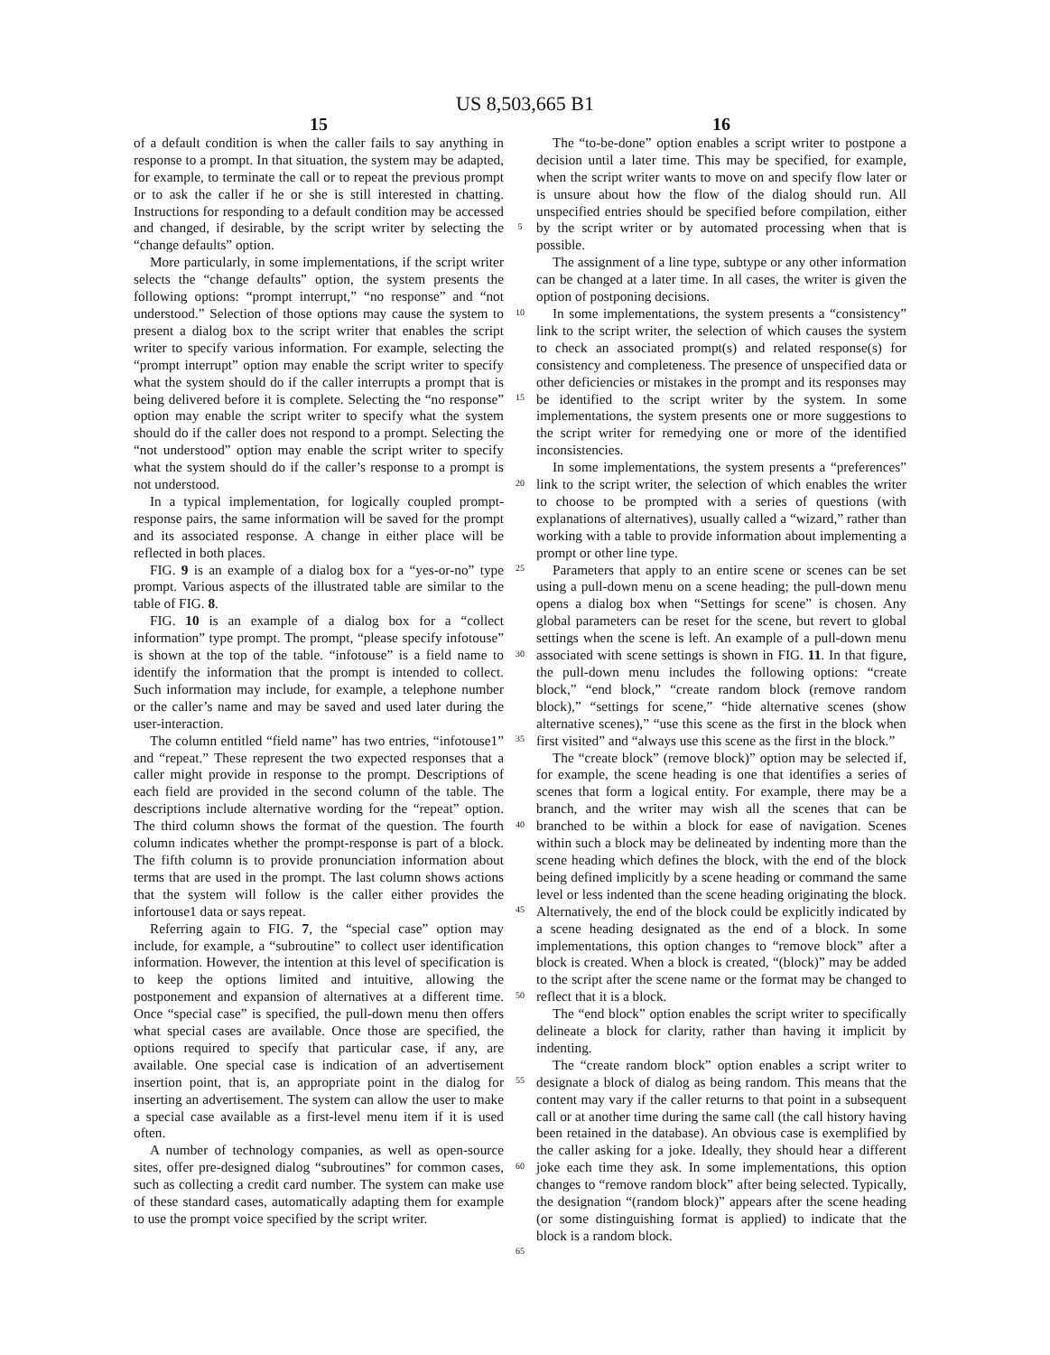US 8,503,665 B1
15
of a default condition is when the caller fails to say anything in response to a prompt. In that situation, the system may be adapted, for example, to terminate the call or to repeat the previous prompt or to ask the caller if he or she is still interested in chatting. Instructions for responding to a default condition may be accessed and changed, if desirable, by the script writer by selecting the “change defaults” option.
More particularly, in some implementations, if the script writer selects the “change defaults” option, the system presents the following options: “prompt interrupt,” “no response” and “not understood.” Selection of those options may cause the system to present a dialog box to the script writer that enables the script writer to specify various information. For example, selecting the “prompt interrupt” option may enable the script writer to specify what the system should do if the caller interrupts a prompt that is being delivered before it is complete. Selecting the “no response” option may enable the script writer to specify what the system should do if the caller does not respond to a prompt. Selecting the “not understood” option may enable the script writer to specify what the system should do if the caller’s response to a prompt is not understood.
In a typical implementation, for logically coupled prompt-response pairs, the same information will be saved for the prompt and its associated response. A change in either place will be reflected in both places.
FIG. 9 is an example of a dialog box for a “yes-or-no” type prompt. Various aspects of the illustrated table are similar to the table of FIG. 8.
FIG. 10 is an example of a dialog box for a “collect information” type prompt. The prompt, “please specify infotouse” is shown at the top of the table. “infotouse” is a field name to identify the information that the prompt is intended to collect. Such information may include, for example, a telephone number or the caller’s name and may be saved and used later during the user-interaction.
The column entitled “field name” has two entries, “infotouse1” and “repeat.” These represent the two expected responses that a caller might provide in response to the prompt. Descriptions of each field are provided in the second column of the table. The descriptions include alternative wording for the “repeat” option. The third column shows the format of the question. The fourth column indicates whether the prompt-response is part of a block. The fifth column is to provide pronunciation information about terms that are used in the prompt. The last column shows actions that the system will follow is the caller either provides the infortouse1 data or says repeat.
Referring again to FIG. 7, the “special case” option may include, for example, a “subroutine” to collect user identification information. However, the intention at this level of specification is to keep the options limited and intuitive, allowing the postponement and expansion of alternatives at a different time. Once “special case” is specified, the pull-down menu then offers what special cases are available. Once those are specified, the options required to specify that particular case, if any, are available. One special case is indication of an advertisement insertion point, that is, an appropriate point in the dialog for inserting an advertisement. The system can allow the user to make a special case available as a first-level menu item if it is used often.
A number of technology companies, as well as open-source sites, offer pre-designed dialog “subroutines” for common cases, such as collecting a credit card number. The system can make use of these standard cases, automatically adapting them for example to use the prompt voice specified by the script writer.
5
10
15
20
25
30
35
40
45
50
55
60
65
16
The “to-be-done” option enables a script writer to postpone a decision until a later time. This may be specified, for example, when the script writer wants to move on and specify flow later or is unsure about how the flow of the dialog should run. All unspecified entries should be specified before compilation, either by the script writer or by automated processing when that is possible.
The assignment of a line type, subtype or any other information can be changed at a later time. In all cases, the writer is given the option of postponing decisions.
In some implementations, the system presents a “consistency” link to the script writer, the selection of which causes the system to check an associated prompt(s) and related response(s) for consistency and completeness. The presence of unspecified data or other deficiencies or mistakes in the prompt and its responses may be identified to the script writer by the system. In some implementations, the system presents one or more suggestions to the script writer for remedying one or more of the identified inconsistencies.
In some implementations, the system presents a “preferences” link to the script writer, the selection of which enables the writer to choose to be prompted with a series of questions (with explanations of alternatives), usually called a “wizard,” rather than working with a table to provide information about implementing a prompt or other line type.
Parameters that apply to an entire scene or scenes can be set using a pull-down menu on a scene heading; the pull-down menu opens a dialog box when “Settings for scene” is chosen. Any global parameters can be reset for the scene, but revert to global settings when the scene is left. An example of a pull-down menu associated with scene settings is shown in FIG. 11. In that figure, the pull-down menu includes the following options: “create block,” “end block,” “create random block (remove random block),” “settings for scene,” “hide alternative scenes (show alternative scenes),” “use this scene as the first in the block when first visited” and “always use this scene as the first in the block.”
The “create block” (remove block)” option may be selected if, for example, the scene heading is one that identifies a series of scenes that form a logical entity. For example, there may be a branch, and the writer may wish all the scenes that can be branched to be within a block for ease of navigation. Scenes within such a block may be delineated by indenting more than the scene heading which defines the block, with the end of the block being defined implicitly by a scene heading or command the same level or less indented than the scene heading originating the block. Alternatively, the end of the block could be explicitly indicated by a scene heading designated as the end of a block. In some implementations, this option changes to “remove block” after a block is created. When a block is created, “(block)” may be added to the script after the scene name or the format may be changed to reflect that it is a block.
The “end block” option enables the script writer to specifically delineate a block for clarity, rather than having it implicit by indenting.
The “create random block” option enables a script writer to designate a block of dialog as being random. This means that the content may vary if the caller returns to that point in a subsequent call or at another time during the same call (the call history having been retained in the database). An obvious case is exemplified by the caller asking for a joke. Ideally, they should hear a different joke each time they ask. In some implementations, this option changes to “remove random block” after being selected. Typically, the designation “(random block)” appears after the scene heading (or some distinguishing format is applied) to indicate that the block is a random block.